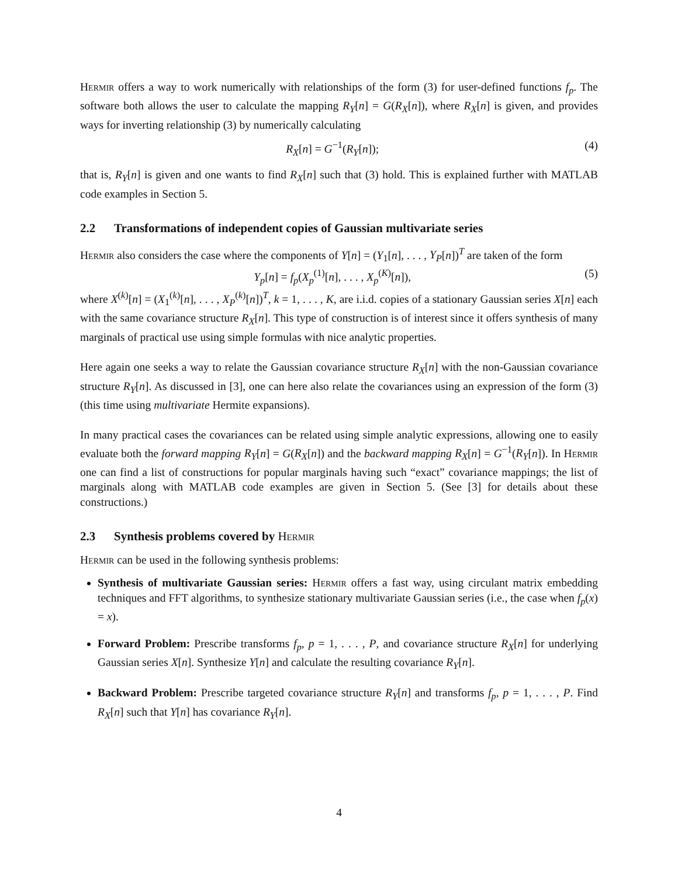Hermir offers a way to work numerically with relationships of the form (3) for user-defined functions f<sub>p</sub>. The software both allows the user to calculate the mapping R<sub>Y</sub>[n] = G(R<sub>X</sub>[n]), where R<sub>X</sub>[n] is given, and provides ways for inverting relationship (3) by numerically calculating
R<sub>X</sub>[n] = G<sup>−1</sup>(R<sub>Y</sub>[n]); (4)
that is, R<sub>Y</sub>[n] is given and one wants to find R<sub>X</sub>[n] such that (3) hold. This is explained further with MATLAB code examples in Section 5.
2.2 Transformations of independent copies of Gaussian multivariate series
Hermir also considers the case where the components of Y[n] = (Y<sub>1</sub>[n], . . . , Y<sub>P</sub>[n])<sup>T</sup> are taken of the form
Y<sub>p</sub>[n] = f<sub>p</sub>(X<sub>p</sub><sup>(1)</sup>[n], . . . , X<sub>p</sub><sup>(K)</sup>[n]), (5)
where X<sup>(k)</sup>[n] = (X<sub>1</sub><sup>(k)</sup>[n], . . . , X<sub>P</sub><sup>(k)</sup>[n])<sup>T</sup>, k = 1, . . . , K, are i.i.d. copies of a stationary Gaussian series X[n] each with the same covariance structure R<sub>X</sub>[n]. This type of construction is of interest since it offers synthesis of many marginals of practical use using simple formulas with nice analytic properties.
Here again one seeks a way to relate the Gaussian covariance structure R<sub>X</sub>[n] with the non-Gaussian covariance structure R<sub>Y</sub>[n]. As discussed in [3], one can here also relate the covariances using an expression of the form (3) (this time using multivariate Hermite expansions).
In many practical cases the covariances can be related using simple analytic expressions, allowing one to easily evaluate both the forward mapping R<sub>Y</sub>[n] = G(R<sub>X</sub>[n]) and the backward mapping R<sub>X</sub>[n] = G<sup>−1</sup>(R<sub>Y</sub>[n]). In Hermir one can find a list of constructions for popular marginals having such “exact” covariance mappings; the list of marginals along with MATLAB code examples are given in Section 5. (See [3] for details about these constructions.)
2.3 Synthesis problems covered by Hermir
Hermir can be used in the following synthesis problems:
Synthesis of multivariate Gaussian series: Hermir offers a fast way, using circulant matrix embedding techniques and FFT algorithms, to synthesize stationary multivariate Gaussian series (i.e., the case when f<sub>p</sub>(x) = x).
Forward Problem: Prescribe transforms f<sub>p</sub>, p = 1, . . . , P, and covariance structure R<sub>X</sub>[n] for underlying Gaussian series X[n]. Synthesize Y[n] and calculate the resulting covariance R<sub>Y</sub>[n].
Backward Problem: Prescribe targeted covariance structure R<sub>Y</sub>[n] and transforms f<sub>p</sub>, p = 1, . . . , P. Find R<sub>X</sub>[n] such that Y[n] has covariance R<sub>Y</sub>[n].
4